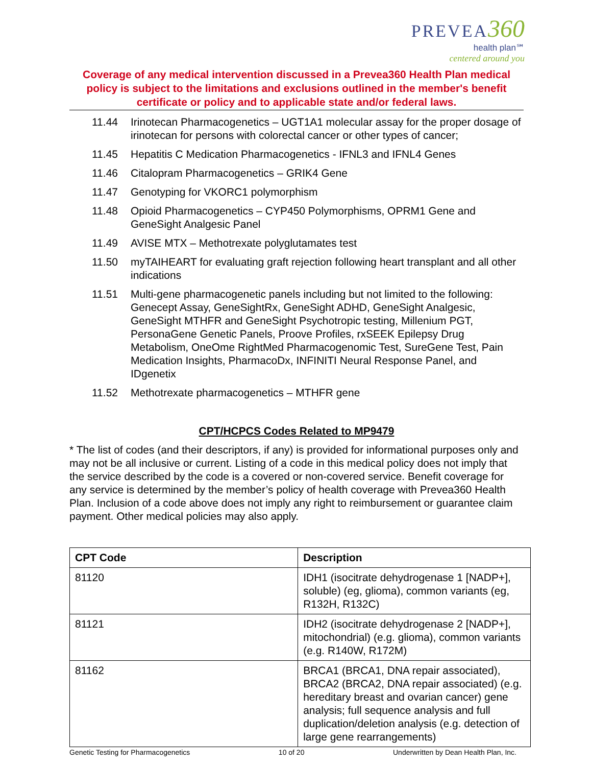PREVEA 360
health plan℠
centered around you
Coverage of any medical intervention discussed in a Prevea360 Health Plan medical policy is subject to the limitations and exclusions outlined in the member's benefit certificate or policy and to applicable state and/or federal laws.
11.44 Irinotecan Pharmacogenetics – UGT1A1 molecular assay for the proper dosage of irinotecan for persons with colorectal cancer or other types of cancer;
11.45 Hepatitis C Medication Pharmacogenetics - IFNL3 and IFNL4 Genes
11.46 Citalopram Pharmacogenetics – GRIK4 Gene
11.47 Genotyping for VKORC1 polymorphism
11.48 Opioid Pharmacogenetics – CYP450 Polymorphisms, OPRM1 Gene and GeneSight Analgesic Panel
11.49 AVISE MTX – Methotrexate polyglutamates test
11.50 myTAIHEART for evaluating graft rejection following heart transplant and all other indications
11.51 Multi-gene pharmacogenetic panels including but not limited to the following: Genecept Assay, GeneSightRx, GeneSight ADHD, GeneSight Analgesic, GeneSight MTHFR and GeneSight Psychotropic testing, Millenium PGT, PersonaGene Genetic Panels, Proove Profiles, rxSEEK Epilepsy Drug Metabolism, OneOme RightMed Pharmacogenomic Test, SureGene Test, Pain Medication Insights, PharmacoDx, INFINITI Neural Response Panel, and IDgenetix
11.52 Methotrexate pharmacogenetics – MTHFR gene
CPT/HCPCS Codes Related to MP9479
* The list of codes (and their descriptors, if any) is provided for informational purposes only and may not be all inclusive or current. Listing of a code in this medical policy does not imply that the service described by the code is a covered or non-covered service. Benefit coverage for any service is determined by the member’s policy of health coverage with Prevea360 Health Plan. Inclusion of a code above does not imply any right to reimbursement or guarantee claim payment. Other medical policies may also apply.
| CPT Code | Description |
| --- | --- |
| 81120 | IDH1 (isocitrate dehydrogenase 1 [NADP+], soluble) (eg, glioma), common variants (eg, R132H, R132C) |
| 81121 | IDH2 (isocitrate dehydrogenase 2 [NADP+], mitochondrial) (e.g. glioma), common variants (e.g. R140W, R172M) |
| 81162 | BRCA1 (BRCA1, DNA repair associated), BRCA2 (BRCA2, DNA repair associated) (e.g. hereditary breast and ovarian cancer) gene analysis; full sequence analysis and full duplication/deletion analysis (e.g. detection of large gene rearrangements) |
Genetic Testing for Pharmacogenetics 10 of 20 Underwritten by Dean Health Plan, Inc.